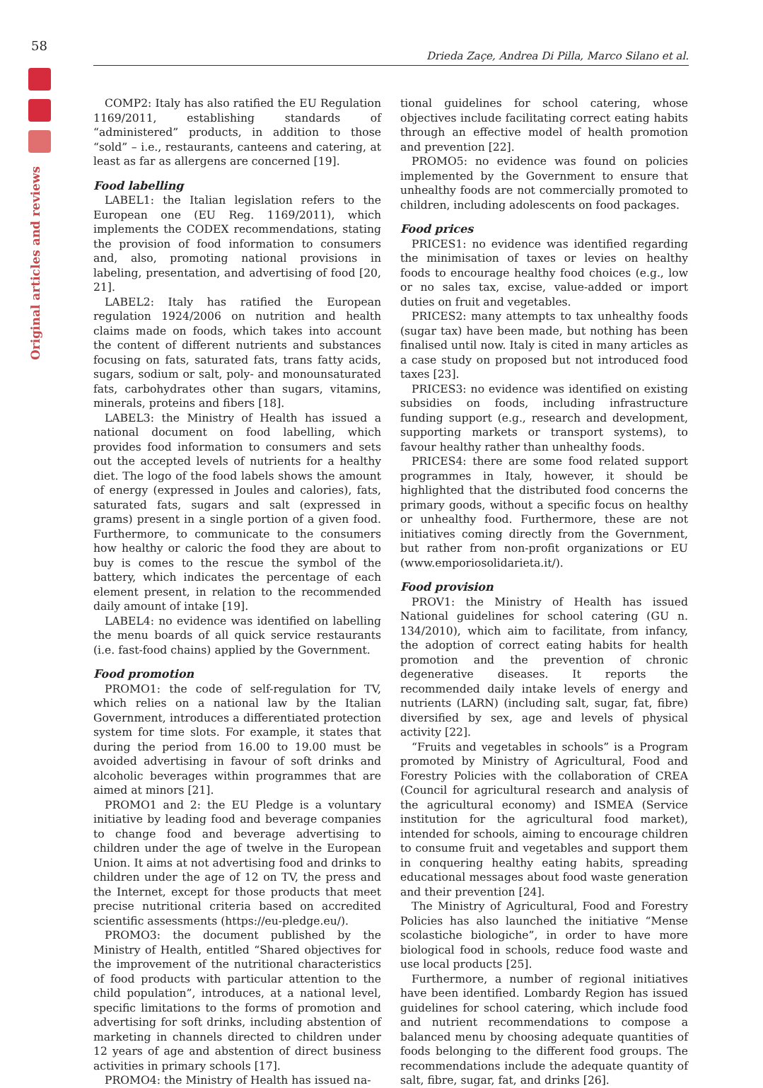58
Original articles and reviews
Drieda Zaçe, Andrea Di Pilla, Marco Silano et al.
COMP2: Italy has also ratified the EU Regulation 1169/2011, establishing standards of “administered” products, in addition to those “sold” – i.e., restaurants, canteens and catering, at least as far as allergens are concerned [19].
Food labelling
LABEL1: the Italian legislation refers to the European one (EU Reg. 1169/2011), which implements the CODEX recommendations, stating the provision of food information to consumers and, also, promoting national provisions in labeling, presentation, and advertising of food [20, 21].
LABEL2: Italy has ratified the European regulation 1924/2006 on nutrition and health claims made on foods, which takes into account the content of different nutrients and substances focusing on fats, saturated fats, trans fatty acids, sugars, sodium or salt, poly- and monounsaturated fats, carbohydrates other than sugars, vitamins, minerals, proteins and fibers [18].
LABEL3: the Ministry of Health has issued a national document on food labelling, which provides food information to consumers and sets out the accepted levels of nutrients for a healthy diet. The logo of the food labels shows the amount of energy (expressed in Joules and calories), fats, saturated fats, sugars and salt (expressed in grams) present in a single portion of a given food. Furthermore, to communicate to the consumers how healthy or caloric the food they are about to buy is comes to the rescue the symbol of the battery, which indicates the percentage of each element present, in relation to the recommended daily amount of intake [19].
LABEL4: no evidence was identified on labelling the menu boards of all quick service restaurants (i.e. fast-food chains) applied by the Government.
Food promotion
PROMO1: the code of self-regulation for TV, which relies on a national law by the Italian Government, introduces a differentiated protection system for time slots. For example, it states that during the period from 16.00 to 19.00 must be avoided advertising in favour of soft drinks and alcoholic beverages within programmes that are aimed at minors [21].
PROMO1 and 2: the EU Pledge is a voluntary initiative by leading food and beverage companies to change food and beverage advertising to children under the age of twelve in the European Union. It aims at not advertising food and drinks to children under the age of 12 on TV, the press and the Internet, except for those products that meet precise nutritional criteria based on accredited scientific assessments (https://eu-pledge.eu/).
PROMO3: the document published by the Ministry of Health, entitled “Shared objectives for the improvement of the nutritional characteristics of food products with particular attention to the child population”, introduces, at a national level, specific limitations to the forms of promotion and advertising for soft drinks, including abstention of marketing in channels directed to children under 12 years of age and abstention of direct business activities in primary schools [17].
PROMO4: the Ministry of Health has issued na-
tional guidelines for school catering, whose objectives include facilitating correct eating habits through an effective model of health promotion and prevention [22].
PROMO5: no evidence was found on policies implemented by the Government to ensure that unhealthy foods are not commercially promoted to children, including adolescents on food packages.
Food prices
PRICES1: no evidence was identified regarding the minimisation of taxes or levies on healthy foods to encourage healthy food choices (e.g., low or no sales tax, excise, value-added or import duties on fruit and vegetables.
PRICES2: many attempts to tax unhealthy foods (sugar tax) have been made, but nothing has been finalised until now. Italy is cited in many articles as a case study on proposed but not introduced food taxes [23].
PRICES3: no evidence was identified on existing subsidies on foods, including infrastructure funding support (e.g., research and development, supporting markets or transport systems), to favour healthy rather than unhealthy foods.
PRICES4: there are some food related support programmes in Italy, however, it should be highlighted that the distributed food concerns the primary goods, without a specific focus on healthy or unhealthy food. Furthermore, these are not initiatives coming directly from the Government, but rather from non-profit organizations or EU (www.emporiosolidarieta.it/).
Food provision
PROV1: the Ministry of Health has issued National guidelines for school catering (GU n. 134/2010), which aim to facilitate, from infancy, the adoption of correct eating habits for health promotion and the prevention of chronic degenerative diseases. It reports the recommended daily intake levels of energy and nutrients (LARN) (including salt, sugar, fat, fibre) diversified by sex, age and levels of physical activity [22].
“Fruits and vegetables in schools” is a Program promoted by Ministry of Agricultural, Food and Forestry Policies with the collaboration of CREA (Council for agricultural research and analysis of the agricultural economy) and ISMEA (Service institution for the agricultural food market), intended for schools, aiming to encourage children to consume fruit and vegetables and support them in conquering healthy eating habits, spreading educational messages about food waste generation and their prevention [24].
The Ministry of Agricultural, Food and Forestry Policies has also launched the initiative “Mense scolastiche biologiche”, in order to have more biological food in schools, reduce food waste and use local products [25].
Furthermore, a number of regional initiatives have been identified. Lombardy Region has issued guidelines for school catering, which include food and nutrient recommendations to compose a balanced menu by choosing adequate quantities of foods belonging to the different food groups. The recommendations include the adequate quantity of salt, fibre, sugar, fat, and drinks [26].